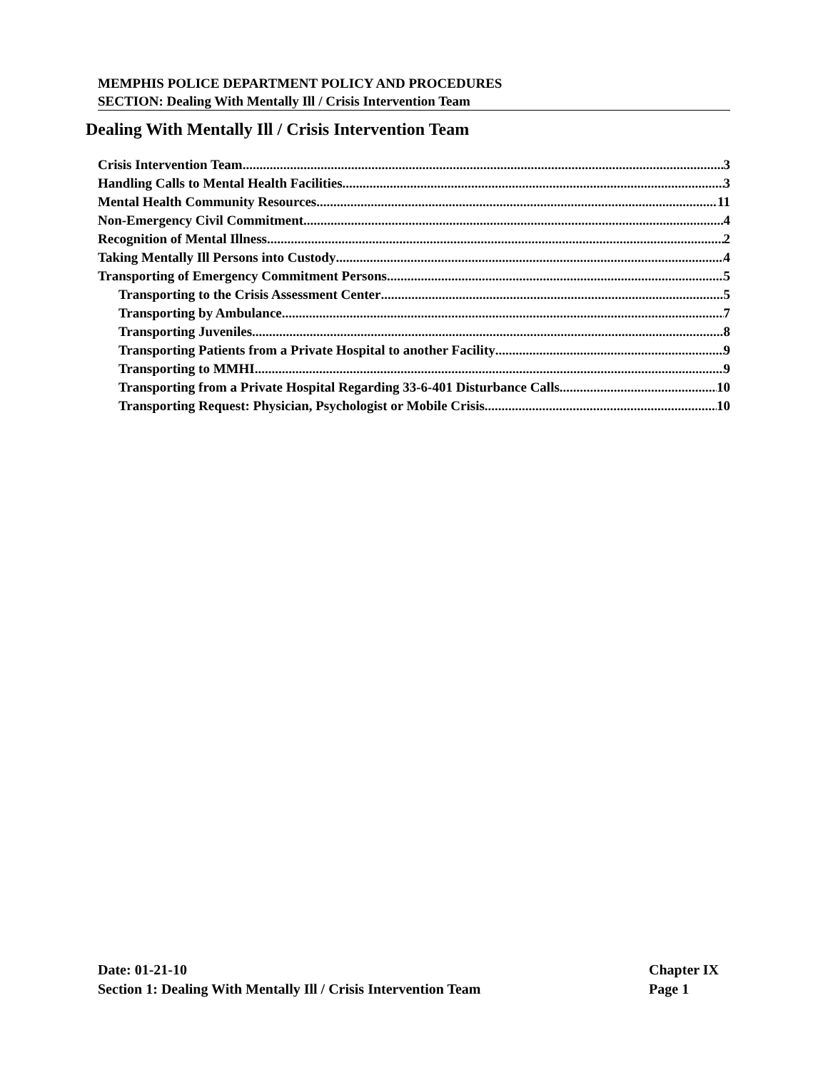MEMPHIS POLICE DEPARTMENT POLICY AND PROCEDURES
SECTION: Dealing With Mentally Ill / Crisis Intervention Team
Dealing With Mentally Ill / Crisis Intervention Team
Crisis Intervention Team 3
Handling Calls to Mental Health Facilities 3
Mental Health Community Resources 11
Non-Emergency Civil Commitment 4
Recognition of Mental Illness 2
Taking Mentally Ill Persons into Custody 4
Transporting of Emergency Commitment Persons 5
Transporting to the Crisis Assessment Center 5
Transporting by Ambulance 7
Transporting Juveniles 8
Transporting Patients from a Private Hospital to another Facility 9
Transporting to MMHI 9
Transporting from a Private Hospital Regarding 33-6-401 Disturbance Calls 10
Transporting Request: Physician, Psychologist or Mobile Crisis 10
Date: 01-21-10
Section 1: Dealing With Mentally Ill / Crisis Intervention Team
Chapter IX
Page 1